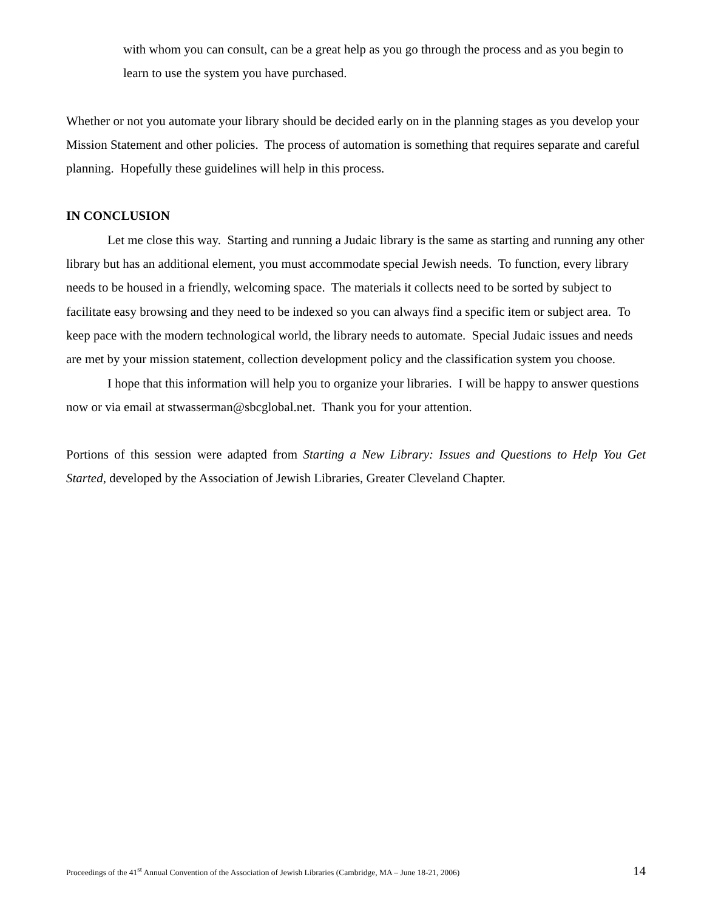with whom you can consult, can be a great help as you go through the process and as you begin to learn to use the system you have purchased.
Whether or not you automate your library should be decided early on in the planning stages as you develop your Mission Statement and other policies. The process of automation is something that requires separate and careful planning. Hopefully these guidelines will help in this process.
IN CONCLUSION
Let me close this way. Starting and running a Judaic library is the same as starting and running any other library but has an additional element, you must accommodate special Jewish needs. To function, every library needs to be housed in a friendly, welcoming space. The materials it collects need to be sorted by subject to facilitate easy browsing and they need to be indexed so you can always find a specific item or subject area. To keep pace with the modern technological world, the library needs to automate. Special Judaic issues and needs are met by your mission statement, collection development policy and the classification system you choose.
I hope that this information will help you to organize your libraries. I will be happy to answer questions now or via email at stwasserman@sbcglobal.net. Thank you for your attention.
Portions of this session were adapted from Starting a New Library: Issues and Questions to Help You Get Started, developed by the Association of Jewish Libraries, Greater Cleveland Chapter.
Proceedings of the 41<sup>st</sup> Annual Convention of the Association of Jewish Libraries (Cambridge, MA – June 18-21, 2006) 14